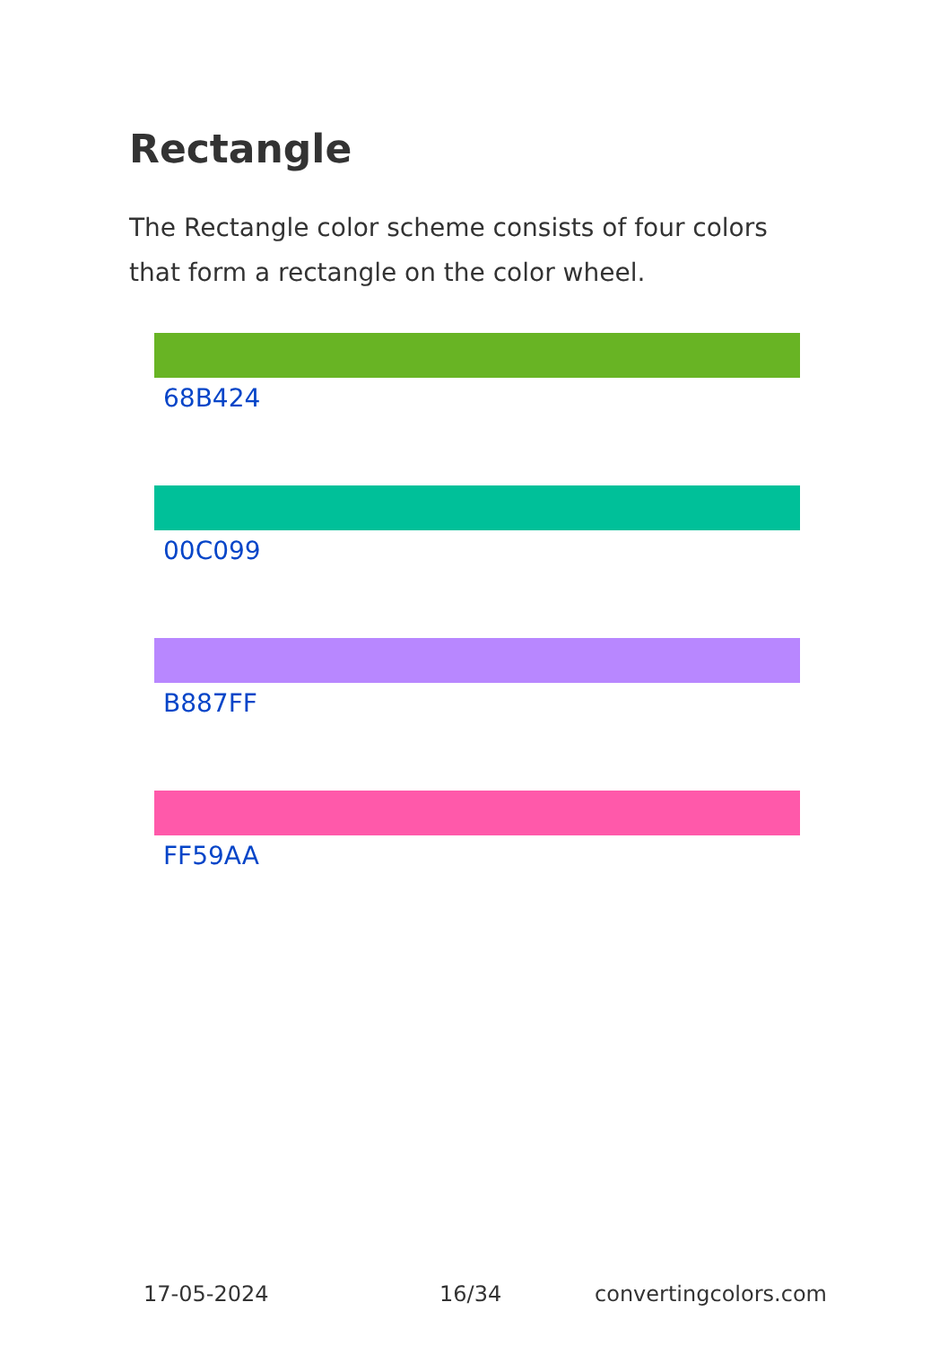Rectangle
The Rectangle color scheme consists of four colors that form a rectangle on the color wheel.
68B424
00C099
B887FF
FF59AA
17-05-2024 16/34 convertingcolors.com